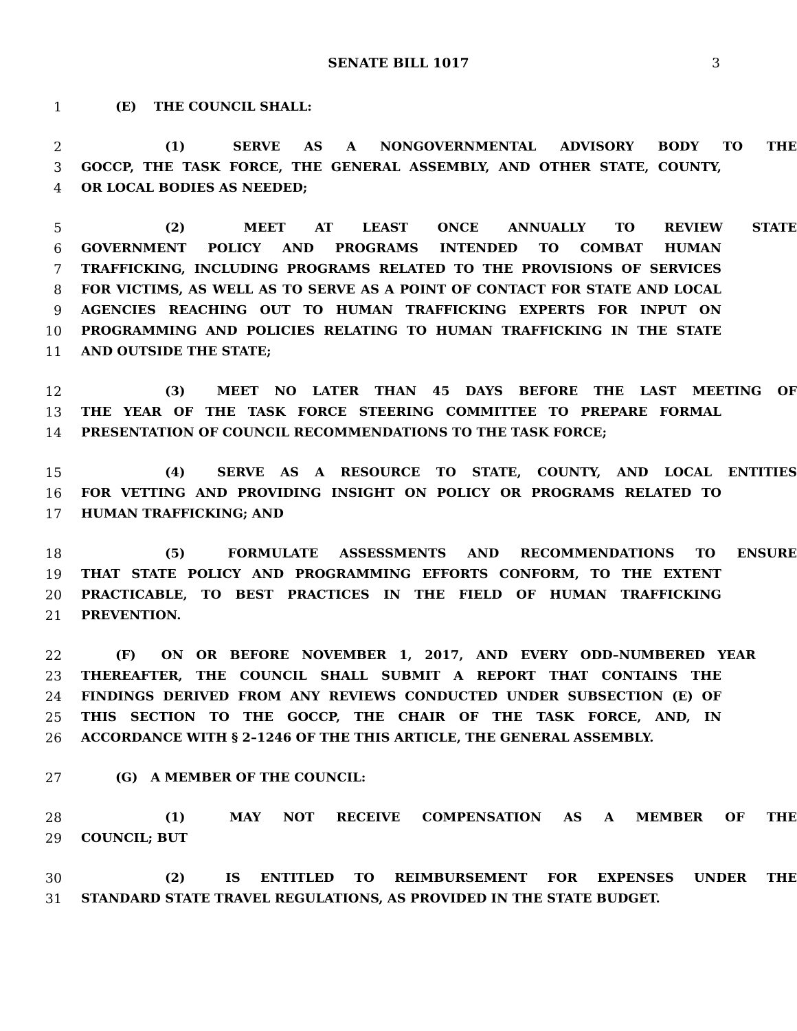SENATE BILL 1017 3
1 (E) THE COUNCIL SHALL:
2 (1) SERVE AS A NONGOVERNMENTAL ADVISORY BODY TO THE
3 GOCCP, THE TASK FORCE, THE GENERAL ASSEMBLY, AND OTHER STATE, COUNTY,
4 OR LOCAL BODIES AS NEEDED;
5 (2) MEET AT LEAST ONCE ANNUALLY TO REVIEW STATE
6 GOVERNMENT POLICY AND PROGRAMS INTENDED TO COMBAT HUMAN
7 TRAFFICKING, INCLUDING PROGRAMS RELATED TO THE PROVISIONS OF SERVICES
8 FOR VICTIMS, AS WELL AS TO SERVE AS A POINT OF CONTACT FOR STATE AND LOCAL
9 AGENCIES REACHING OUT TO HUMAN TRAFFICKING EXPERTS FOR INPUT ON
10 PROGRAMMING AND POLICIES RELATING TO HUMAN TRAFFICKING IN THE STATE
11 AND OUTSIDE THE STATE;
12 (3) MEET NO LATER THAN 45 DAYS BEFORE THE LAST MEETING OF
13 THE YEAR OF THE TASK FORCE STEERING COMMITTEE TO PREPARE FORMAL
14 PRESENTATION OF COUNCIL RECOMMENDATIONS TO THE TASK FORCE;
15 (4) SERVE AS A RESOURCE TO STATE, COUNTY, AND LOCAL ENTITIES
16 FOR VETTING AND PROVIDING INSIGHT ON POLICY OR PROGRAMS RELATED TO
17 HUMAN TRAFFICKING; AND
18 (5) FORMULATE ASSESSMENTS AND RECOMMENDATIONS TO ENSURE
19 THAT STATE POLICY AND PROGRAMMING EFFORTS CONFORM, TO THE EXTENT
20 PRACTICABLE, TO BEST PRACTICES IN THE FIELD OF HUMAN TRAFFICKING
21 PREVENTION.
22 (F) ON OR BEFORE NOVEMBER 1, 2017, AND EVERY ODD–NUMBERED YEAR
23 THEREAFTER, THE COUNCIL SHALL SUBMIT A REPORT THAT CONTAINS THE
24 FINDINGS DERIVED FROM ANY REVIEWS CONDUCTED UNDER SUBSECTION (E) OF
25 THIS SECTION TO THE GOCCP, THE CHAIR OF THE TASK FORCE, AND, IN
26 ACCORDANCE WITH § 2–1246 OF THE THIS ARTICLE, THE GENERAL ASSEMBLY.
27 (G) A MEMBER OF THE COUNCIL:
28 (1) MAY NOT RECEIVE COMPENSATION AS A MEMBER OF THE
29 COUNCIL; BUT
30 (2) IS ENTITLED TO REIMBURSEMENT FOR EXPENSES UNDER THE
31 STANDARD STATE TRAVEL REGULATIONS, AS PROVIDED IN THE STATE BUDGET.